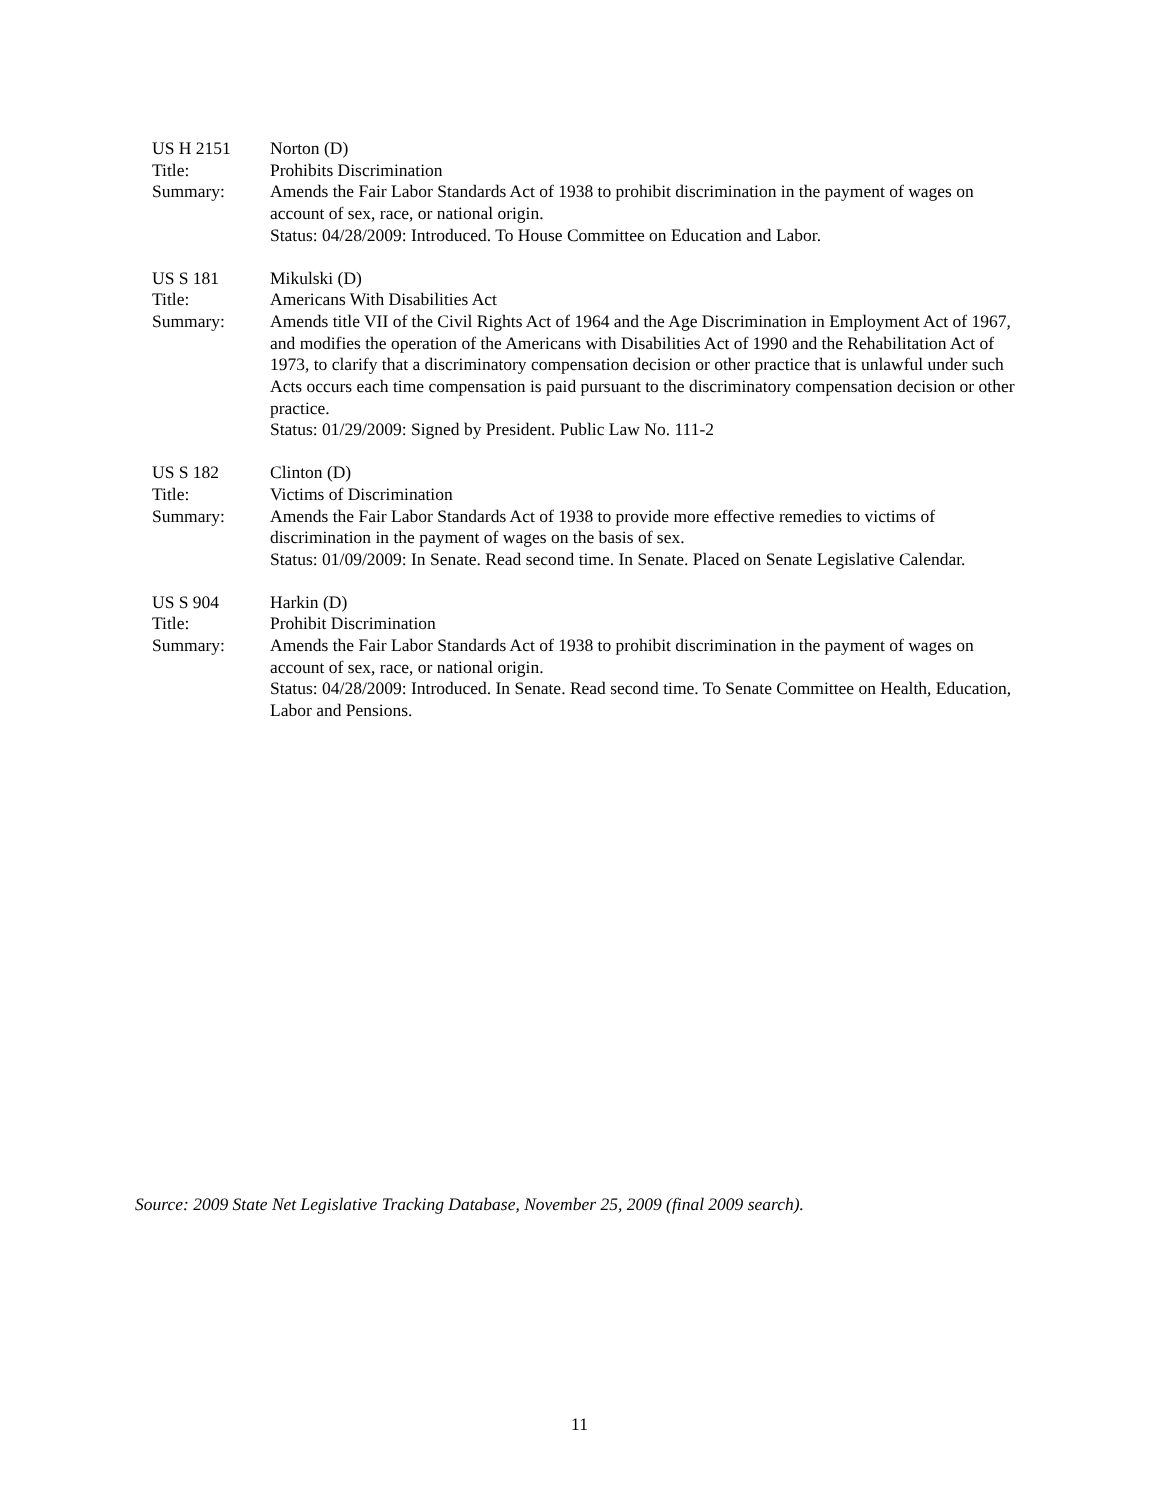US H 2151 Norton (D)
Title: Prohibits Discrimination
Summary: Amends the Fair Labor Standards Act of 1938 to prohibit discrimination in the payment of wages on account of sex, race, or national origin.
Status: 04/28/2009: Introduced. To House Committee on Education and Labor.
US S 181 Mikulski (D)
Title: Americans With Disabilities Act
Summary: Amends title VII of the Civil Rights Act of 1964 and the Age Discrimination in Employment Act of 1967, and modifies the operation of the Americans with Disabilities Act of 1990 and the Rehabilitation Act of 1973, to clarify that a discriminatory compensation decision or other practice that is unlawful under such Acts occurs each time compensation is paid pursuant to the discriminatory compensation decision or other practice.
Status: 01/29/2009: Signed by President. Public Law No. 111-2
US S 182 Clinton (D)
Title: Victims of Discrimination
Summary: Amends the Fair Labor Standards Act of 1938 to provide more effective remedies to victims of discrimination in the payment of wages on the basis of sex.
Status: 01/09/2009: In Senate. Read second time. In Senate. Placed on Senate Legislative Calendar.
US S 904 Harkin (D)
Title: Prohibit Discrimination
Summary: Amends the Fair Labor Standards Act of 1938 to prohibit discrimination in the payment of wages on account of sex, race, or national origin.
Status: 04/28/2009: Introduced. In Senate. Read second time. To Senate Committee on Health, Education, Labor and Pensions.
Source: 2009 State Net Legislative Tracking Database, November 25, 2009 (final 2009 search).
11